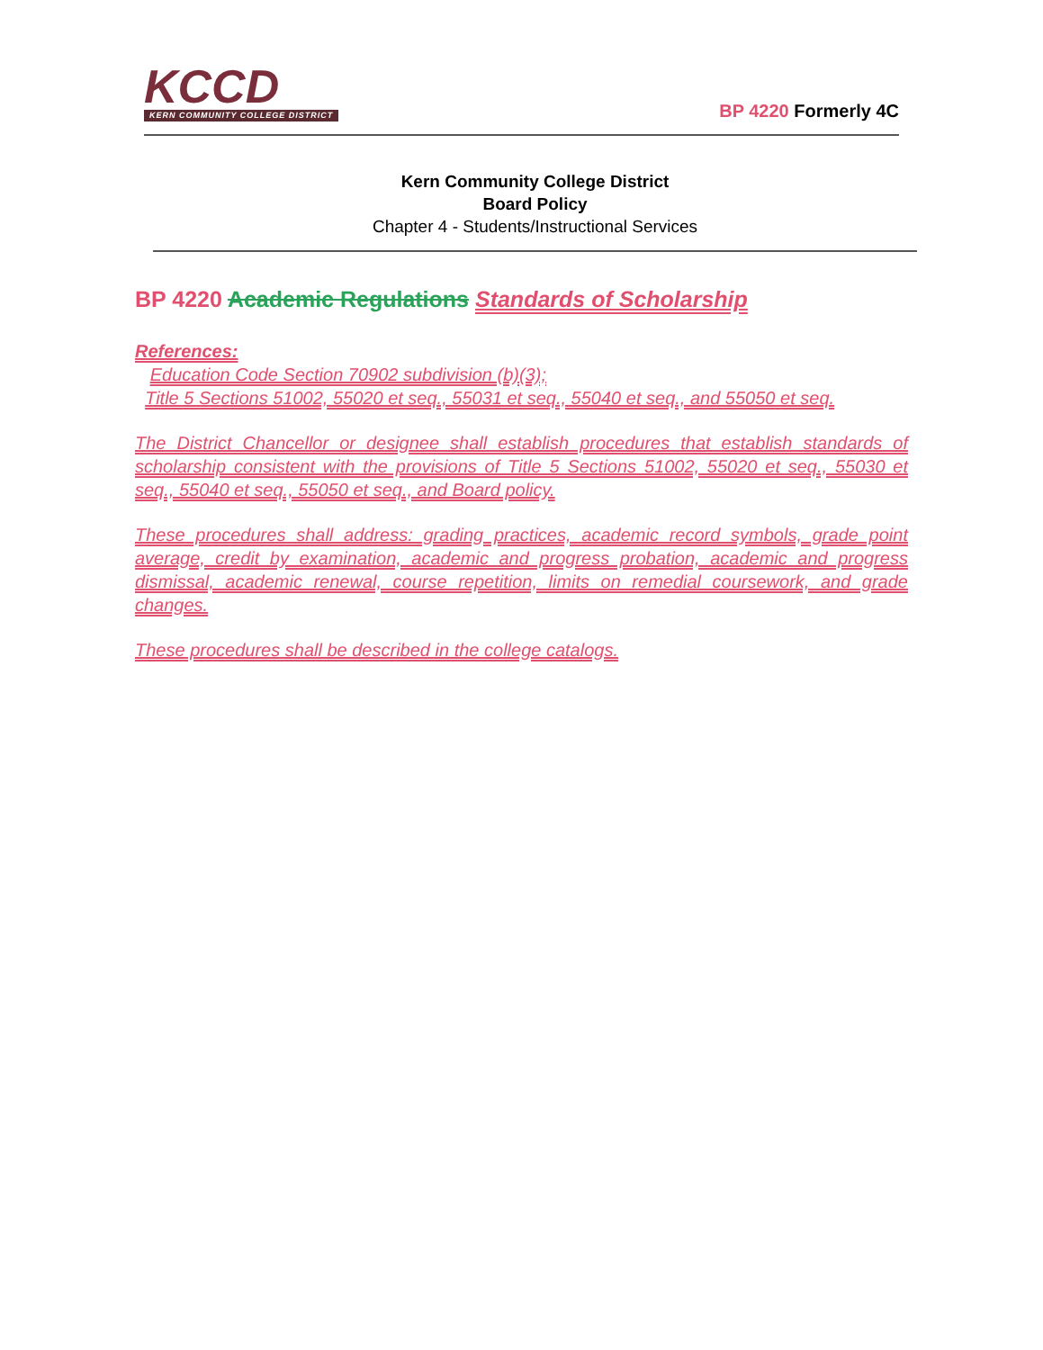KCCD
KERN COMMUNITY COLLEGE DISTRICT
BP 4220 Formerly 4C
Kern Community College District
Board Policy
Chapter 4 - Students/Instructional Services
BP 4220 Academic Regulations Standards of Scholarship
References:
Education Code Section 70902 subdivision (b)(3);
Title 5 Sections 51002, 55020 et seq., 55031 et seq., 55040 et seq., and 55050 et seq.
The District Chancellor or designee shall establish procedures that establish standards of scholarship consistent with the provisions of Title 5 Sections 51002, 55020 et seq., 55030 et seq., 55040 et seq., 55050 et seq., and Board policy.
These procedures shall address: grading practices, academic record symbols, grade point average, credit by examination, academic and progress probation, academic and progress dismissal, academic renewal, course repetition, limits on remedial coursework, and grade changes.
These procedures shall be described in the college catalogs.